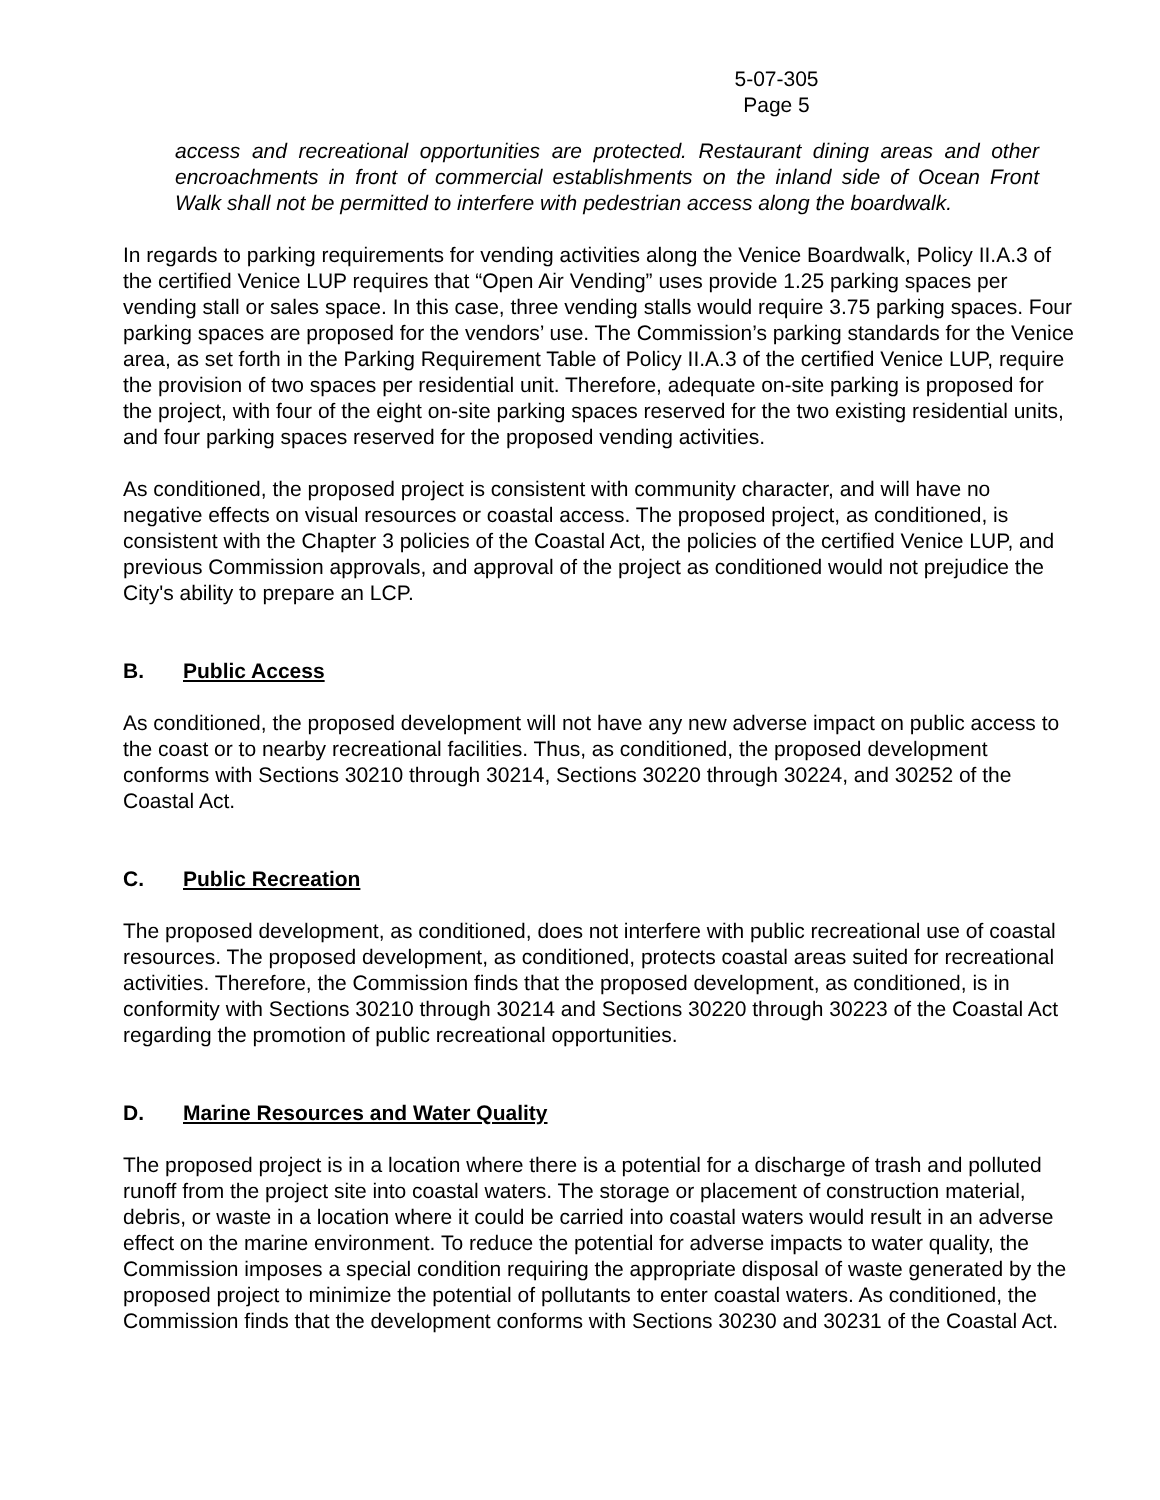5-07-305
Page 5
access and recreational opportunities are protected. Restaurant dining areas and other encroachments in front of commercial establishments on the inland side of Ocean Front Walk shall not be permitted to interfere with pedestrian access along the boardwalk.
In regards to parking requirements for vending activities along the Venice Boardwalk, Policy II.A.3 of the certified Venice LUP requires that “Open Air Vending” uses provide 1.25 parking spaces per vending stall or sales space. In this case, three vending stalls would require 3.75 parking spaces. Four parking spaces are proposed for the vendors’ use. The Commission’s parking standards for the Venice area, as set forth in the Parking Requirement Table of Policy II.A.3 of the certified Venice LUP, require the provision of two spaces per residential unit. Therefore, adequate on-site parking is proposed for the project, with four of the eight on-site parking spaces reserved for the two existing residential units, and four parking spaces reserved for the proposed vending activities.
As conditioned, the proposed project is consistent with community character, and will have no negative effects on visual resources or coastal access. The proposed project, as conditioned, is consistent with the Chapter 3 policies of the Coastal Act, the policies of the certified Venice LUP, and previous Commission approvals, and approval of the project as conditioned would not prejudice the City's ability to prepare an LCP.
B. Public Access
As conditioned, the proposed development will not have any new adverse impact on public access to the coast or to nearby recreational facilities. Thus, as conditioned, the proposed development conforms with Sections 30210 through 30214, Sections 30220 through 30224, and 30252 of the Coastal Act.
C. Public Recreation
The proposed development, as conditioned, does not interfere with public recreational use of coastal resources. The proposed development, as conditioned, protects coastal areas suited for recreational activities. Therefore, the Commission finds that the proposed development, as conditioned, is in conformity with Sections 30210 through 30214 and Sections 30220 through 30223 of the Coastal Act regarding the promotion of public recreational opportunities.
D. Marine Resources and Water Quality
The proposed project is in a location where there is a potential for a discharge of trash and polluted runoff from the project site into coastal waters. The storage or placement of construction material, debris, or waste in a location where it could be carried into coastal waters would result in an adverse effect on the marine environment. To reduce the potential for adverse impacts to water quality, the Commission imposes a special condition requiring the appropriate disposal of waste generated by the proposed project to minimize the potential of pollutants to enter coastal waters. As conditioned, the Commission finds that the development conforms with Sections 30230 and 30231 of the Coastal Act.